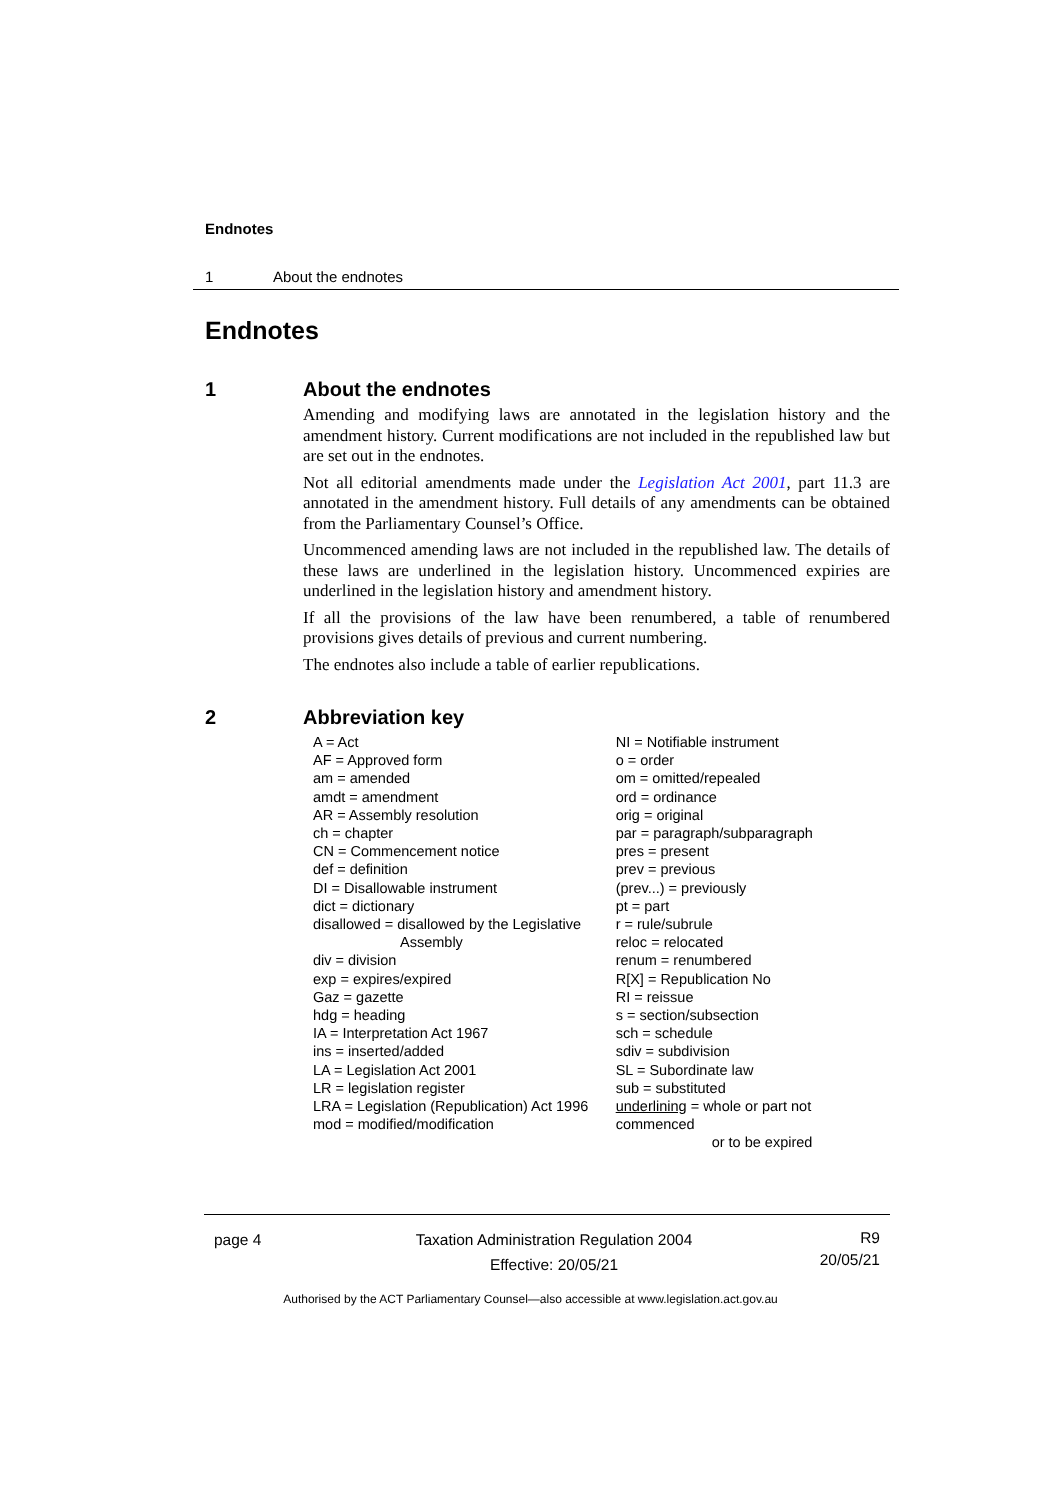Endnotes
1 About the endnotes
Endnotes
1 About the endnotes
Amending and modifying laws are annotated in the legislation history and the amendment history. Current modifications are not included in the republished law but are set out in the endnotes.
Not all editorial amendments made under the Legislation Act 2001, part 11.3 are annotated in the amendment history. Full details of any amendments can be obtained from the Parliamentary Counsel’s Office.
Uncommenced amending laws are not included in the republished law. The details of these laws are underlined in the legislation history. Uncommenced expiries are underlined in the legislation history and amendment history.
If all the provisions of the law have been renumbered, a table of renumbered provisions gives details of previous and current numbering.
The endnotes also include a table of earlier republications.
2 Abbreviation key
A = Act
AF = Approved form
am = amended
amdt = amendment
AR = Assembly resolution
ch = chapter
CN = Commencement notice
def = definition
DI = Disallowable instrument
dict = dictionary
disallowed = disallowed by the Legislative
Assembly
div = division
exp = expires/expired
Gaz = gazette
hdg = heading
IA = Interpretation Act 1967
ins = inserted/added
LA = Legislation Act 2001
LR = legislation register
LRA = Legislation (Republication) Act 1996
mod = modified/modification
NI = Notifiable instrument
o = order
om = omitted/repealed
ord = ordinance
orig = original
par = paragraph/subparagraph
pres = present
prev = previous
(prev...) = previously
pt = part
r = rule/subrule
reloc = relocated
renum = renumbered
R[X] = Republication No
RI = reissue
s = section/subsection
sch = schedule
sdiv = subdivision
SL = Subordinate law
sub = substituted
underlining = whole or part not commenced
or to be expired
page 4 Taxation Administration Regulation 2004
Effective: 20/05/21
R9
20/05/21
Authorised by the ACT Parliamentary Counsel—also accessible at www.legislation.act.gov.au